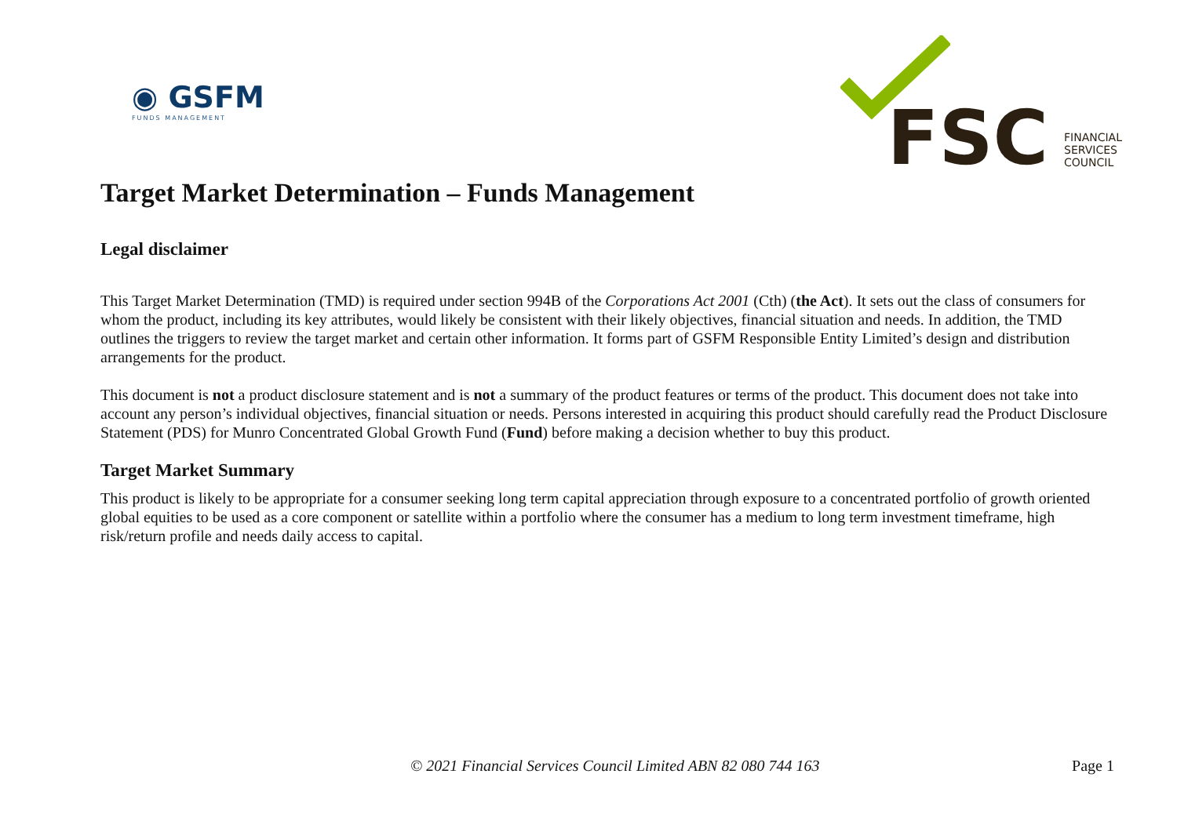◉ GSFM
FUNDS MANAGEMENT
FSC
FINANCIAL
SERVICES
COUNCIL
Target Market Determination – Funds Management
Legal disclaimer
This Target Market Determination (TMD) is required under section 994B of the Corporations Act 2001 (Cth) (the Act). It sets out the class of consumers for whom the product, including its key attributes, would likely be consistent with their likely objectives, financial situation and needs. In addition, the TMD outlines the triggers to review the target market and certain other information. It forms part of GSFM Responsible Entity Limited’s design and distribution arrangements for the product.
This document is not a product disclosure statement and is not a summary of the product features or terms of the product. This document does not take into account any person’s individual objectives, financial situation or needs. Persons interested in acquiring this product should carefully read the Product Disclosure Statement (PDS) for Munro Concentrated Global Growth Fund (Fund) before making a decision whether to buy this product.
Target Market Summary
This product is likely to be appropriate for a consumer seeking long term capital appreciation through exposure to a concentrated portfolio of growth oriented global equities to be used as a core component or satellite within a portfolio where the consumer has a medium to long term investment timeframe, high risk/return profile and needs daily access to capital.
© 2021 Financial Services Council Limited ABN 82 080 744 163 Page 1